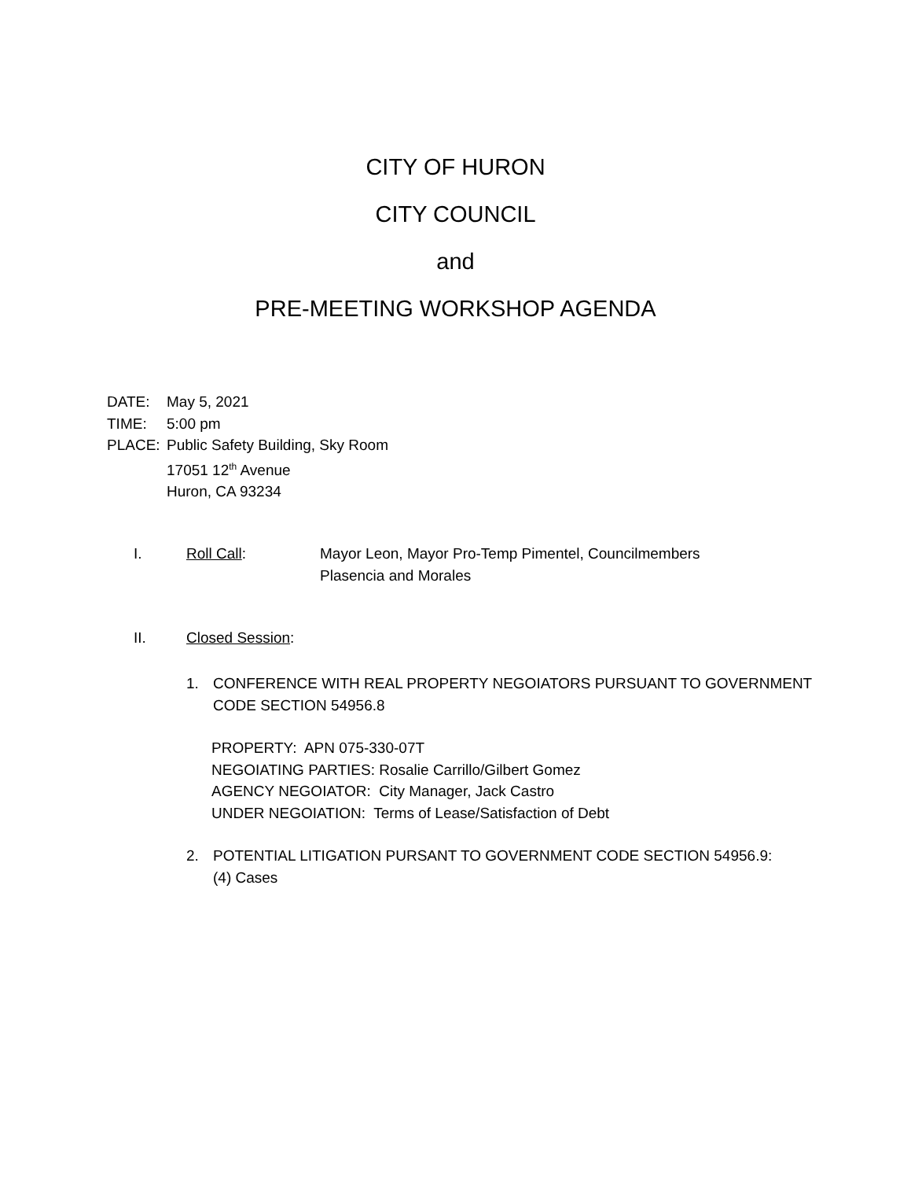CITY OF HURON
CITY COUNCIL
and
PRE-MEETING WORKSHOP AGENDA
DATE: May 5, 2021
TIME: 5:00 pm
PLACE: Public Safety Building, Sky Room
17051 12<sup>th</sup> Avenue
Huron, CA 93234
I. Roll Call: Mayor Leon, Mayor Pro-Temp Pimentel, Councilmembers
Plasencia and Morales
II. Closed Session:
1. CONFERENCE WITH REAL PROPERTY NEGOIATORS PURSUANT TO GOVERNMENT
CODE SECTION 54956.8
PROPERTY: APN 075-330-07T
NEGOIATING PARTIES: Rosalie Carrillo/Gilbert Gomez
AGENCY NEGOIATOR: City Manager, Jack Castro
UNDER NEGOIATION: Terms of Lease/Satisfaction of Debt
2. POTENTIAL LITIGATION PURSANT TO GOVERNMENT CODE SECTION 54956.9:
(4) Cases